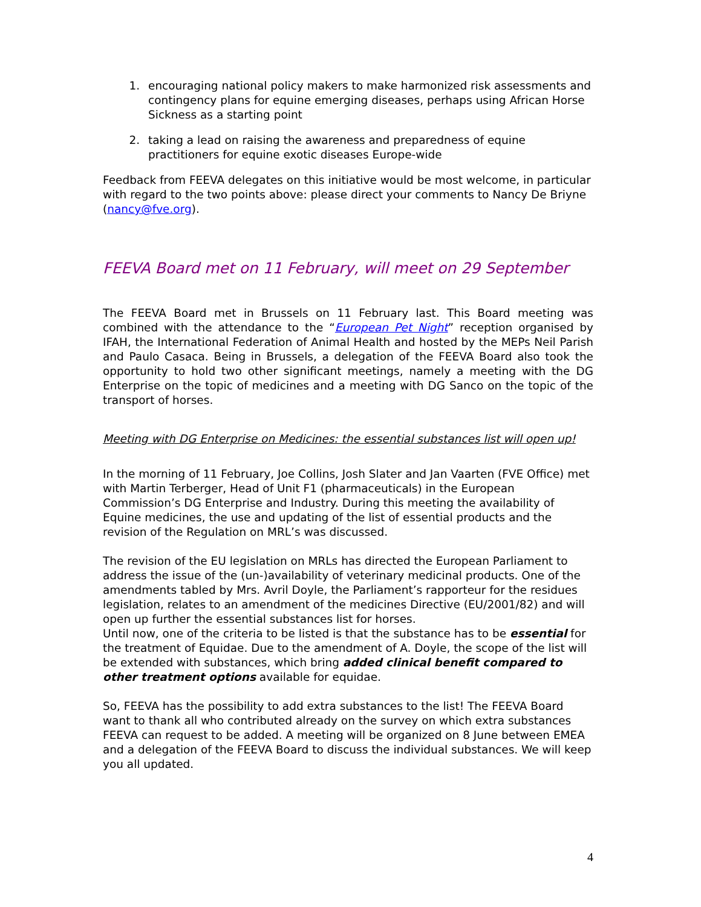1. encouraging national policy makers to make harmonized risk assessments and contingency plans for equine emerging diseases, perhaps using African Horse Sickness as a starting point
2. taking a lead on raising the awareness and preparedness of equine practitioners for equine exotic diseases Europe-wide
Feedback from FEEVA delegates on this initiative would be most welcome, in particular with regard to the two points above: please direct your comments to Nancy De Briyne (nancy@fve.org).
FEEVA Board met on 11 February, will meet on 29 September
The FEEVA Board met in Brussels on 11 February last. This Board meeting was combined with the attendance to the “European Pet Night” reception organised by IFAH, the International Federation of Animal Health and hosted by the MEPs Neil Parish and Paulo Casaca. Being in Brussels, a delegation of the FEEVA Board also took the opportunity to hold two other significant meetings, namely a meeting with the DG Enterprise on the topic of medicines and a meeting with DG Sanco on the topic of the transport of horses.
Meeting with DG Enterprise on Medicines: the essential substances list will open up!
In the morning of 11 February, Joe Collins, Josh Slater and Jan Vaarten (FVE Office) met with Martin Terberger, Head of Unit F1 (pharmaceuticals) in the European Commission’s DG Enterprise and Industry. During this meeting the availability of Equine medicines, the use and updating of the list of essential products and the revision of the Regulation on MRL’s was discussed.
The revision of the EU legislation on MRLs has directed the European Parliament to address the issue of the (un-)availability of veterinary medicinal products. One of the amendments tabled by Mrs. Avril Doyle, the Parliament’s rapporteur for the residues legislation, relates to an amendment of the medicines Directive (EU/2001/82) and will open up further the essential substances list for horses.
Until now, one of the criteria to be listed is that the substance has to be essential for the treatment of Equidae. Due to the amendment of A. Doyle, the scope of the list will be extended with substances, which bring added clinical benefit compared to other treatment options available for equidae.
So, FEEVA has the possibility to add extra substances to the list! The FEEVA Board want to thank all who contributed already on the survey on which extra substances FEEVA can request to be added. A meeting will be organized on 8 June between EMEA and a delegation of the FEEVA Board to discuss the individual substances. We will keep you all updated.
4